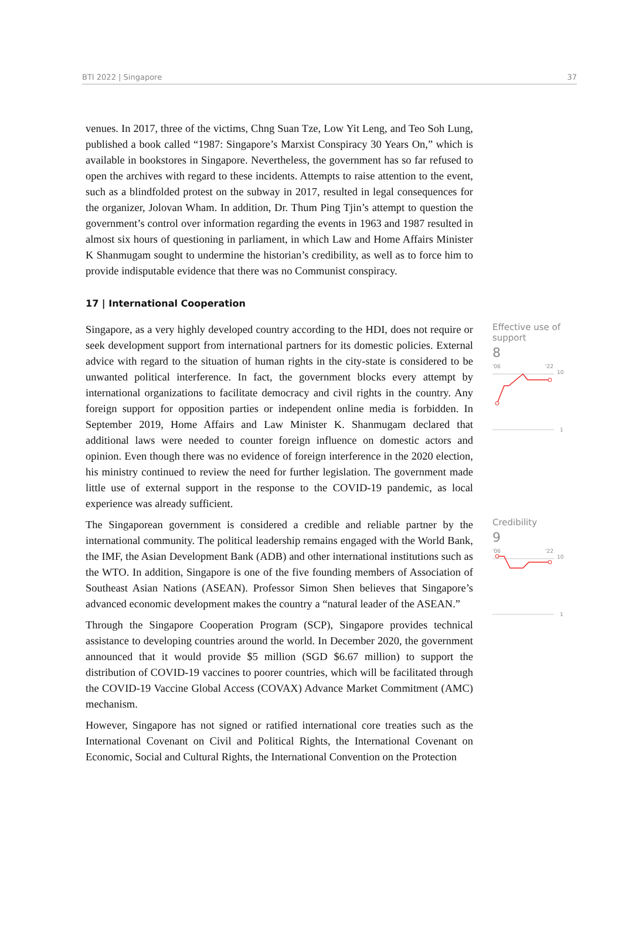BTI 2022 | Singapore 37
venues. In 2017, three of the victims, Chng Suan Tze, Low Yit Leng, and Teo Soh Lung, published a book called “1987: Singapore’s Marxist Conspiracy 30 Years On,” which is available in bookstores in Singapore. Nevertheless, the government has so far refused to open the archives with regard to these incidents. Attempts to raise attention to the event, such as a blindfolded protest on the subway in 2017, resulted in legal consequences for the organizer, Jolovan Wham. In addition, Dr. Thum Ping Tjin’s attempt to question the government’s control over information regarding the events in 1963 and 1987 resulted in almost six hours of questioning in parliament, in which Law and Home Affairs Minister K Shanmugam sought to undermine the historian’s credibility, as well as to force him to provide indisputable evidence that there was no Communist conspiracy.
17 | International Cooperation
Singapore, as a very highly developed country according to the HDI, does not require or seek development support from international partners for its domestic policies. External advice with regard to the situation of human rights in the city-state is considered to be unwanted political interference. In fact, the government blocks every attempt by international organizations to facilitate democracy and civil rights in the country. Any foreign support for opposition parties or independent online media is forbidden. In September 2019, Home Affairs and Law Minister K. Shanmugam declared that additional laws were needed to counter foreign influence on domestic actors and opinion. Even though there was no evidence of foreign interference in the 2020 election, his ministry continued to review the need for further legislation. The government made little use of external support in the response to the COVID-19 pandemic, as local experience was already sufficient.
Effective use of support
8
'06
'22
10
1
The Singaporean government is considered a credible and reliable partner by the international community. The political leadership remains engaged with the World Bank, the IMF, the Asian Development Bank (ADB) and other international institutions such as the WTO. In addition, Singapore is one of the five founding members of Association of Southeast Asian Nations (ASEAN). Professor Simon Shen believes that Singapore’s advanced economic development makes the country a “natural leader of the ASEAN.”
Through the Singapore Cooperation Program (SCP), Singapore provides technical assistance to developing countries around the world. In December 2020, the government announced that it would provide $5 million (SGD $6.67 million) to support the distribution of COVID-19 vaccines to poorer countries, which will be facilitated through the COVID-19 Vaccine Global Access (COVAX) Advance Market Commitment (AMC) mechanism.
However, Singapore has not signed or ratified international core treaties such as the International Covenant on Civil and Political Rights, the International Covenant on Economic, Social and Cultural Rights, the International Convention on the Protection
Credibility
9
'06
'22
10
1